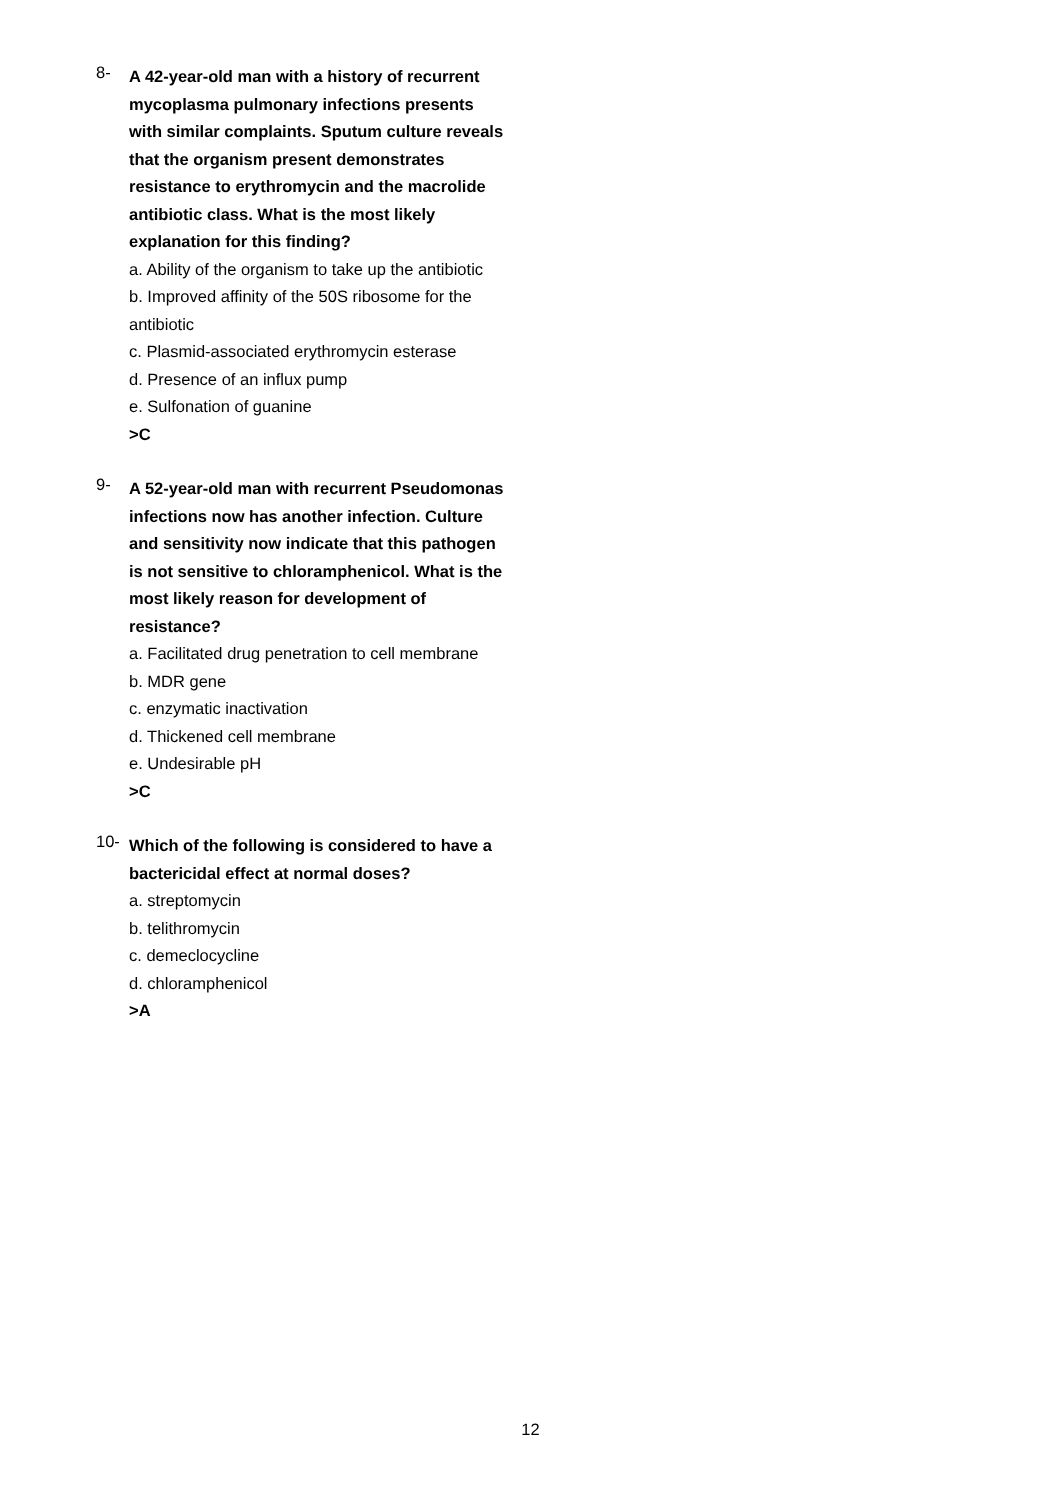8-
A 42-year-old man with a history of recurrent mycoplasma pulmonary infections presents with similar complaints. Sputum culture reveals that the organism present demonstrates resistance to erythromycin and the macrolide antibiotic class. What is the most likely explanation for this finding?
a. Ability of the organism to take up the antibiotic
b. Improved affinity of the 50S ribosome for the antibiotic
c. Plasmid-associated erythromycin esterase
d. Presence of an influx pump
e. Sulfonation of guanine
>C
9-
A 52-year-old man with recurrent Pseudomonas infections now has another infection. Culture and sensitivity now indicate that this pathogen is not sensitive to chloramphenicol. What is the most likely reason for development of resistance?
a. Facilitated drug penetration to cell membrane
b. MDR gene
c. enzymatic inactivation
d. Thickened cell membrane
e. Undesirable pH
>C
10-
Which of the following is considered to have a bactericidal effect at normal doses?
a. streptomycin
b. telithromycin
c. demeclocycline
d. chloramphenicol
>A
12